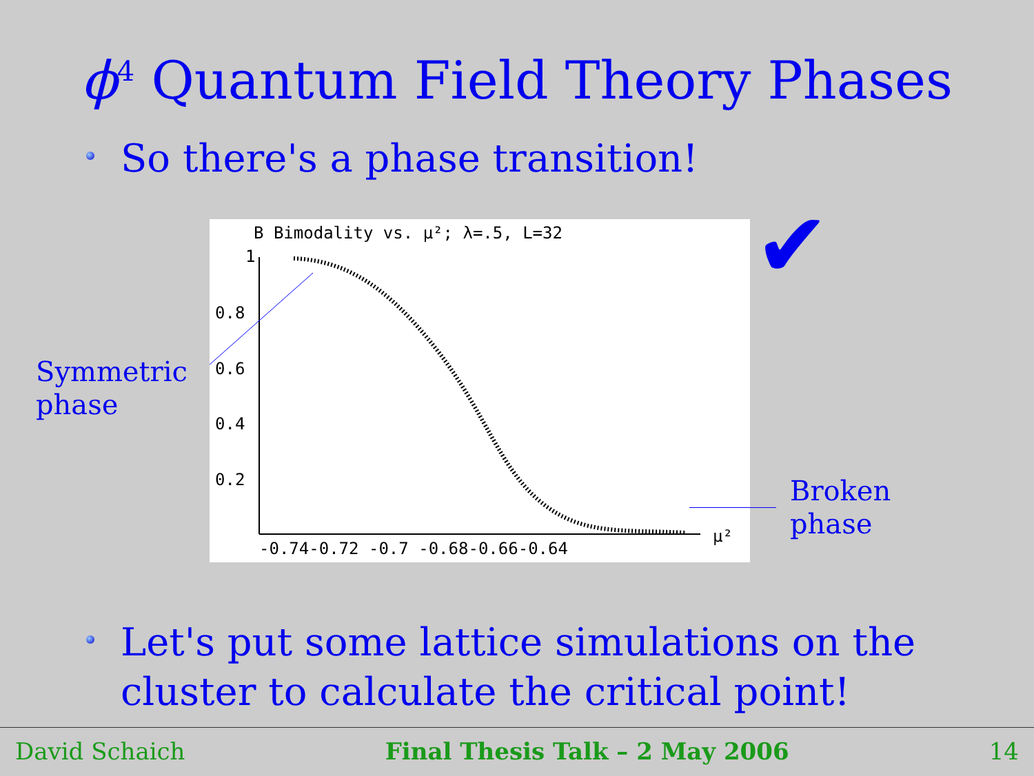ϕ<sup>4</sup> Quantum Field Theory Phases
So there's a phase transition!
Symmetric
phase
B Bimodality vs. μ²; λ=.5, L=32
1
0.8
0.6
0.4
0.2
-0.74-0.72 -0.7 -0.68-0.66-0.64
μ²
✔
Broken
phase
Let's put some lattice simulations on the
cluster to calculate the critical point!
David Schaich Final Thesis Talk – 2 May 2006 14